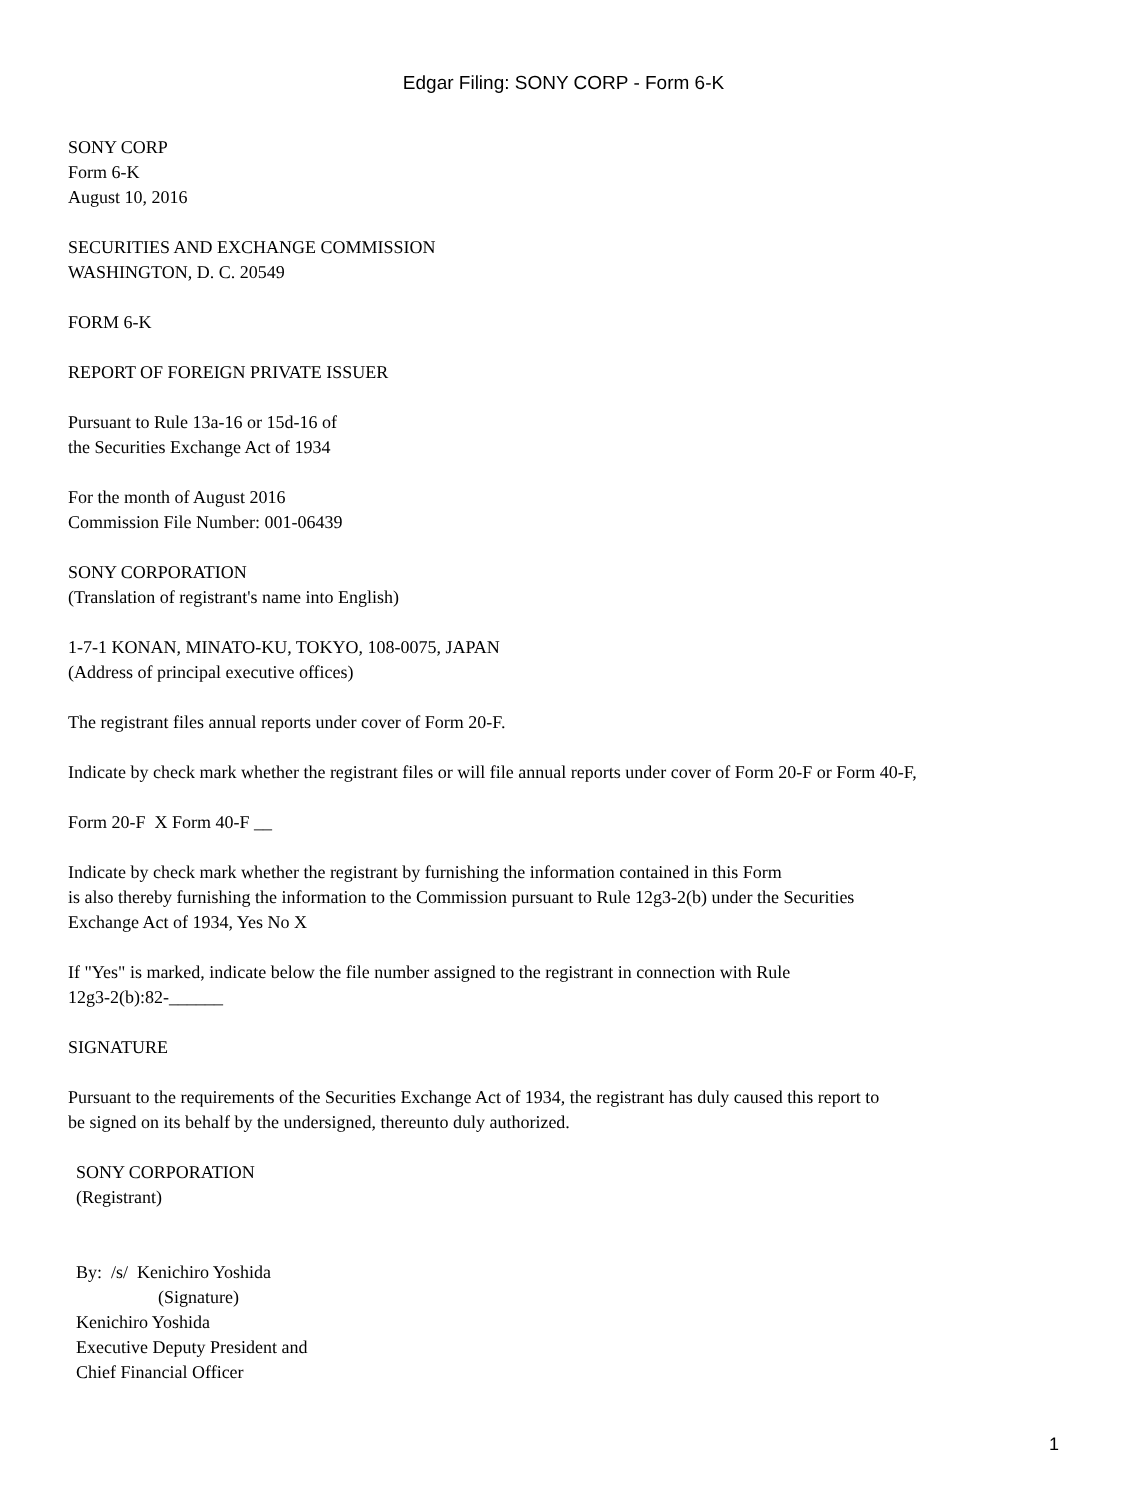Edgar Filing: SONY CORP - Form 6-K
SONY CORP
Form 6-K
August 10, 2016
SECURITIES AND EXCHANGE COMMISSION
WASHINGTON, D. C. 20549
FORM 6-K
REPORT OF FOREIGN PRIVATE ISSUER
Pursuant to Rule 13a-16 or 15d-16 of
the Securities Exchange Act of 1934
For the month of August 2016
Commission File Number: 001-06439
SONY CORPORATION
(Translation of registrant's name into English)
1-7-1 KONAN, MINATO-KU, TOKYO, 108-0075, JAPAN
(Address of principal executive offices)
The registrant files annual reports under cover of Form 20-F.
Indicate by check mark whether the registrant files or will file annual reports under cover of Form 20-F or Form 40-F,
Form 20-F X Form 40-F __
Indicate by check mark whether the registrant by furnishing the information contained in this Form
is also thereby furnishing the information to the Commission pursuant to Rule 12g3-2(b) under the Securities
Exchange Act of 1934, Yes No X
If "Yes" is marked, indicate below the file number assigned to the registrant in connection with Rule
12g3-2(b):82-______
SIGNATURE
Pursuant to the requirements of the Securities Exchange Act of 1934, the registrant has duly caused this report to
be signed on its behalf by the undersigned, thereunto duly authorized.
SONY CORPORATION
(Registrant)
By: /s/ Kenichiro Yoshida
(Signature)
Kenichiro Yoshida
Executive Deputy President and
Chief Financial Officer
1